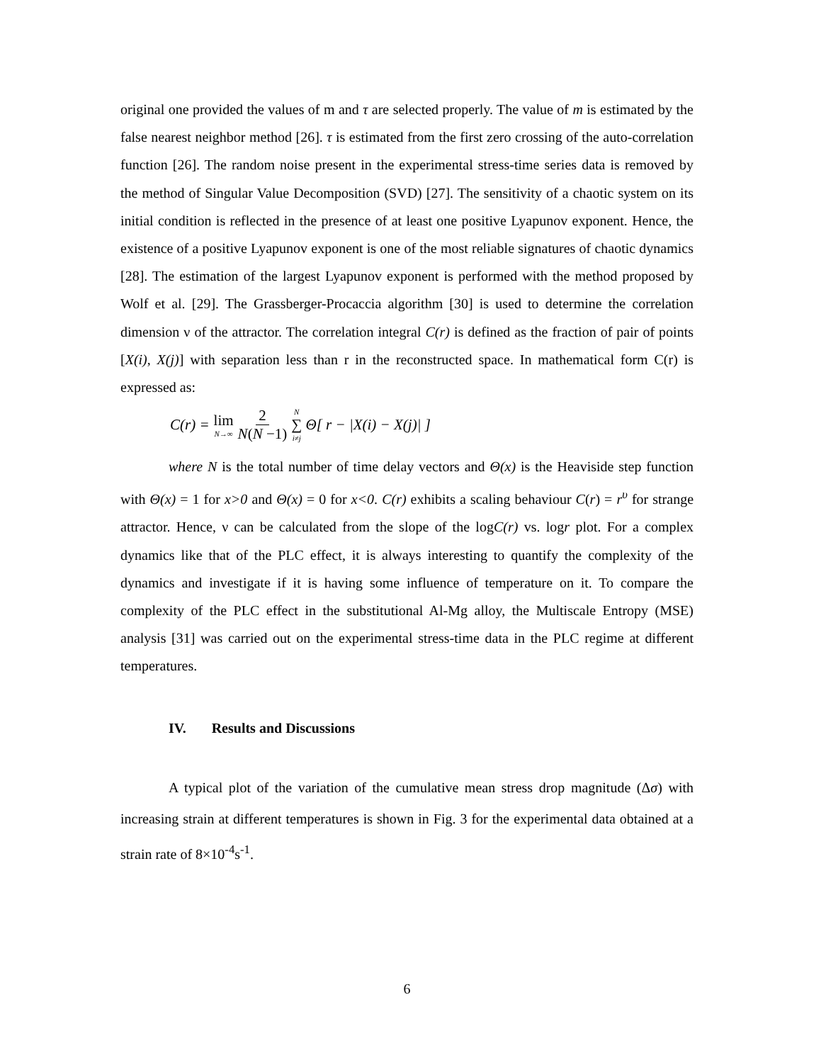original one provided the values of m and τ are selected properly. The value of m is estimated by the false nearest neighbor method [26]. τ is estimated from the first zero crossing of the auto-correlation function [26]. The random noise present in the experimental stress-time series data is removed by the method of Singular Value Decomposition (SVD) [27]. The sensitivity of a chaotic system on its initial condition is reflected in the presence of at least one positive Lyapunov exponent. Hence, the existence of a positive Lyapunov exponent is one of the most reliable signatures of chaotic dynamics [28]. The estimation of the largest Lyapunov exponent is performed with the method proposed by Wolf et al. [29]. The Grassberger-Procaccia algorithm [30] is used to determine the correlation dimension ν of the attractor. The correlation integral C(r) is defined as the fraction of pair of points [X(i), X(j)] with separation less than r in the reconstructed space. In mathematical form C(r) is expressed as:
C(r) = lim N→∞ 2 N(N −1) N ∑ i≠j Θ[ r − |X(i) − X(j)| ]
where N is the total number of time delay vectors and Θ(x) is the Heaviside step function with Θ(x) = 1 for x>0 and Θ(x) = 0 for x<0. C(r) exhibits a scaling behaviour C(r) = r<sup>υ</sup> for strange attractor. Hence, ν can be calculated from the slope of the logC(r) vs. logr plot. For a complex dynamics like that of the PLC effect, it is always interesting to quantify the complexity of the dynamics and investigate if it is having some influence of temperature on it. To compare the complexity of the PLC effect in the substitutional Al-Mg alloy, the Multiscale Entropy (MSE) analysis [31] was carried out on the experimental stress-time data in the PLC regime at different temperatures.
IV. Results and Discussions
A typical plot of the variation of the cumulative mean stress drop magnitude (Δσ) with increasing strain at different temperatures is shown in Fig. 3 for the experimental data obtained at a strain rate of 8×10<sup>-4</sup>s<sup>-1</sup>.
6